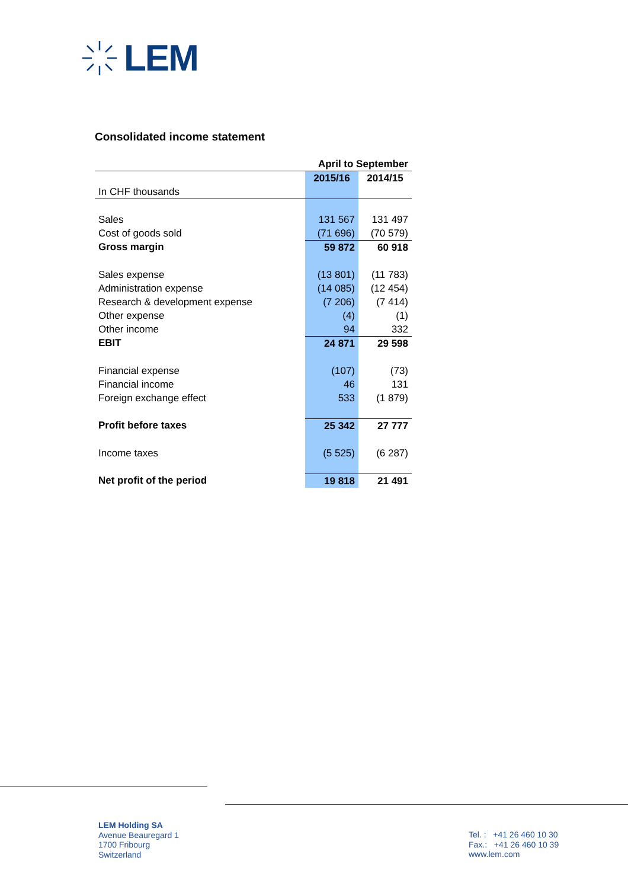LEM
Consolidated income statement
| | April to September | |
| In CHF thousands | 2015/16 | 2014/15 |
| Sales | 131 567 | 131 497 |
| Cost of goods sold | (71 696) | (70 579) |
| Gross margin | 59 872 | 60 918 |
| Sales expense | (13 801) | (11 783) |
| Administration expense | (14 085) | (12 454) |
| Research & development expense | (7 206) | (7 414) |
| Other expense | (4) | (1) |
| Other income | 94 | 332 |
| EBIT | 24 871 | 29 598 |
| Financial expense | (107) | (73) |
| Financial income | 46 | 131 |
| Foreign exchange effect | 533 | (1 879) |
| Profit before taxes | 25 342 | 27 777 |
| Income taxes | (5 525) | (6 287) |
| Net profit of the period | 19 818 | 21 491 |
LEM Holding SA
Avenue Beauregard 1
1700 Fribourg
Switzerland
Tel. : +41 26 460 10 30
Fax.: +41 26 460 10 39
www.lem.com